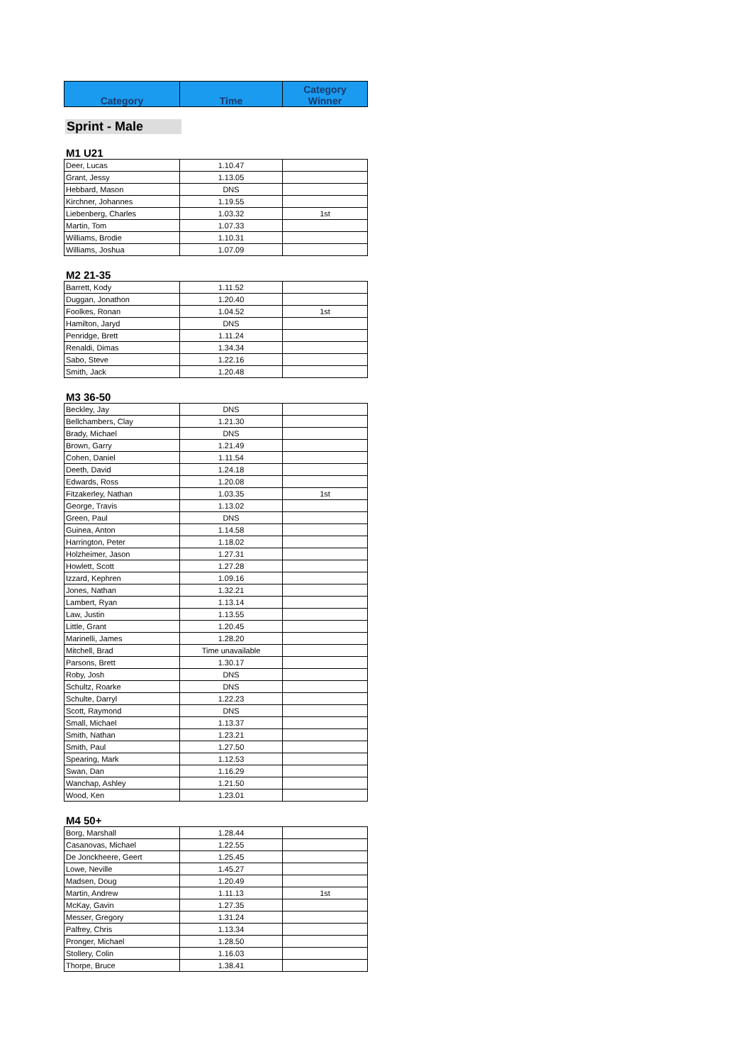| Category | Time | Category Winner |
Sprint - Male
M1 U21
| Deer, Lucas | 1.10.47 | |
| Grant, Jessy | 1.13.05 | |
| Hebbard, Mason | DNS | |
| Kirchner, Johannes | 1.19.55 | |
| Liebenberg, Charles | 1.03.32 | 1st |
| Martin, Tom | 1.07.33 | |
| Williams, Brodie | 1.10.31 | |
| Williams, Joshua | 1.07.09 | |
M2 21-35
| Barrett, Kody | 1.11.52 | |
| Duggan, Jonathon | 1.20.40 | |
| Foolkes, Ronan | 1.04.52 | 1st |
| Hamilton, Jaryd | DNS | |
| Penridge, Brett | 1.11.24 | |
| Renaldi, Dimas | 1.34.34 | |
| Sabo, Steve | 1.22.16 | |
| Smith, Jack | 1.20.48 | |
M3 36-50
| Beckley, Jay | DNS | |
| Bellchambers, Clay | 1.21.30 | |
| Brady, Michael | DNS | |
| Brown, Garry | 1.21.49 | |
| Cohen, Daniel | 1.11.54 | |
| Deeth, David | 1.24.18 | |
| Edwards, Ross | 1.20.08 | |
| Fitzakerley, Nathan | 1.03.35 | 1st |
| George, Travis | 1.13.02 | |
| Green, Paul | DNS | |
| Guinea, Anton | 1.14.58 | |
| Harrington, Peter | 1.18.02 | |
| Holzheimer, Jason | 1.27.31 | |
| Howlett, Scott | 1.27.28 | |
| Izzard, Kephren | 1.09.16 | |
| Jones, Nathan | 1.32.21 | |
| Lambert, Ryan | 1.13.14 | |
| Law, Justin | 1.13.55 | |
| Little, Grant | 1.20.45 | |
| Marinelli, James | 1.28.20 | |
| Mitchell, Brad | Time unavailable | |
| Parsons, Brett | 1.30.17 | |
| Roby, Josh | DNS | |
| Schultz, Roarke | DNS | |
| Schulte, Darryl | 1.22.23 | |
| Scott, Raymond | DNS | |
| Small, Michael | 1.13.37 | |
| Smith, Nathan | 1.23.21 | |
| Smith, Paul | 1.27.50 | |
| Spearing, Mark | 1.12.53 | |
| Swan, Dan | 1.16.29 | |
| Wanchap, Ashley | 1.21.50 | |
| Wood, Ken | 1.23.01 | |
M4 50+
| Borg, Marshall | 1.28.44 | |
| Casanovas, Michael | 1.22.55 | |
| De Jonckheere, Geert | 1.25.45 | |
| Lowe, Neville | 1.45.27 | |
| Madsen, Doug | 1.20.49 | |
| Martin, Andrew | 1.11.13 | 1st |
| McKay, Gavin | 1.27.35 | |
| Messer, Gregory | 1.31.24 | |
| Palfrey, Chris | 1.13.34 | |
| Pronger, Michael | 1.28.50 | |
| Stollery, Colin | 1.16.03 | |
| Thorpe, Bruce | 1.38.41 | |